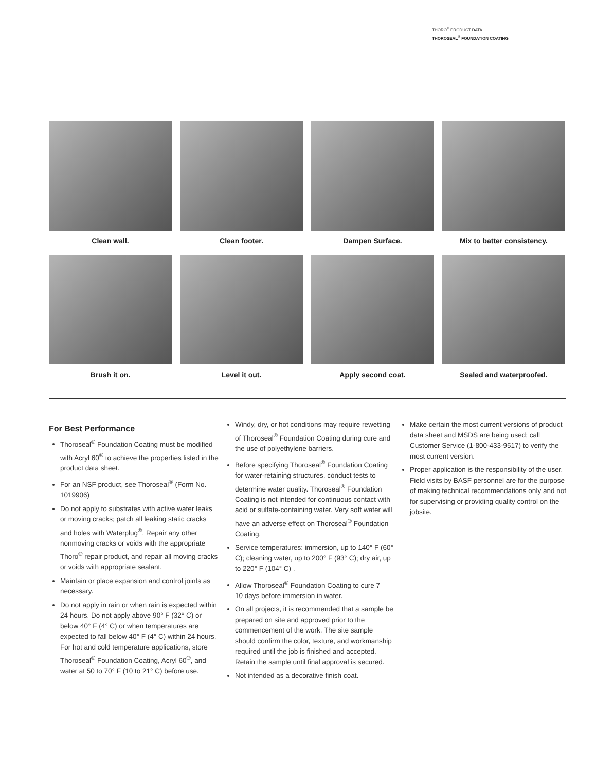THORO<sup>®</sup> PRODUCT DATA
THOROSEAL<sup>®</sup> FOUNDATION COATING
Clean wall.
Clean footer.
Dampen Surface.
Mix to batter consistency.
Brush it on.
Level it out.
Apply second coat.
Sealed and waterproofed.
For Best Performance
Thoroseal<sup>®</sup> Foundation Coating must be modified with Acryl 60<sup>®</sup> to achieve the properties listed in the product data sheet.
For an NSF product, see Thoroseal<sup>®</sup> (Form No. 1019906)
Do not apply to substrates with active water leaks or moving cracks; patch all leaking static cracks and holes with Waterplug<sup>®</sup>. Repair any other nonmoving cracks or voids with the appropriate Thoro<sup>®</sup> repair product, and repair all moving cracks or voids with appropriate sealant.
Maintain or place expansion and control joints as necessary.
Do not apply in rain or when rain is expected within 24 hours. Do not apply above 90° F (32° C) or below 40° F (4° C) or when temperatures are expected to fall below 40° F (4° C) within 24 hours. For hot and cold temperature applications, store Thoroseal<sup>®</sup> Foundation Coating, Acryl 60<sup>®</sup>, and water at 50 to 70° F (10 to 21° C) before use.
Windy, dry, or hot conditions may require rewetting of Thoroseal<sup>®</sup> Foundation Coating during cure and the use of polyethylene barriers.
Before specifying Thoroseal<sup>®</sup> Foundation Coating for water-retaining structures, conduct tests to determine water quality. Thoroseal<sup>®</sup> Foundation Coating is not intended for continuous contact with acid or sulfate-containing water. Very soft water will have an adverse effect on Thoroseal<sup>®</sup> Foundation Coating.
Service temperatures: immersion, up to 140° F (60° C); cleaning water, up to 200° F (93° C); dry air, up to 220° F (104° C) .
Allow Thoroseal<sup>®</sup> Foundation Coating to cure 7 – 10 days before immersion in water.
On all projects, it is recommended that a sample be prepared on site and approved prior to the commencement of the work. The site sample should confirm the color, texture, and workmanship required until the job is finished and accepted. Retain the sample until final approval is secured.
Not intended as a decorative finish coat.
Make certain the most current versions of product data sheet and MSDS are being used; call Customer Service (1-800-433-9517) to verify the most current version.
Proper application is the responsibility of the user. Field visits by BASF personnel are for the purpose of making technical recommendations only and not for supervising or providing quality control on the jobsite.